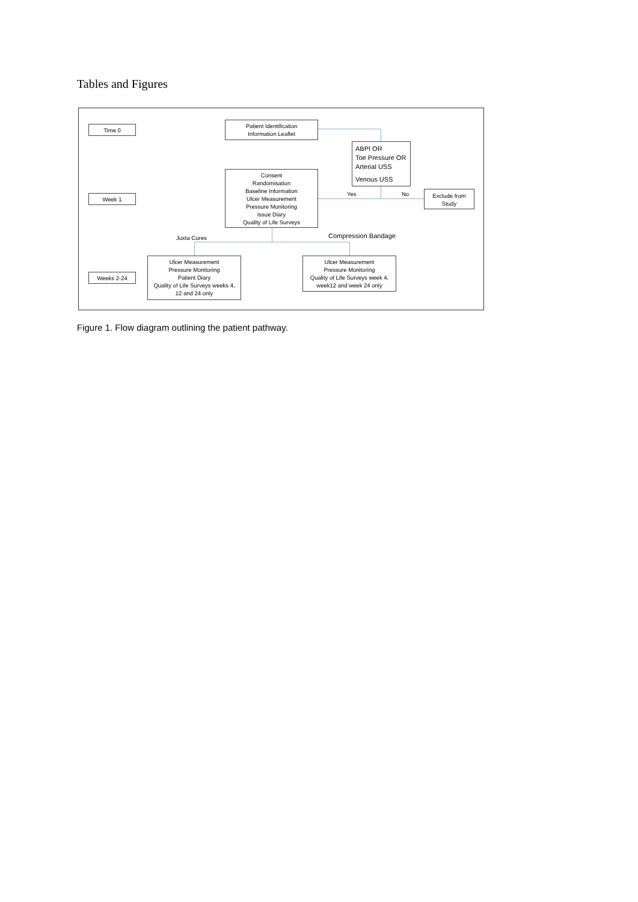Tables and Figures
Time 0
Week 1
Weeks 2-24
Patient Identification
Information Leaflet
ABPI OR
Toe Pressure OR
Arterial USS
Venous USS
Consent
Randomisation
Baseline Information
Ulcer Measurement
Pressure Monitoring
Issue Diary
Quality of Life Surveys
Yes No
Exclude from
Study
Juxta Cures Compression Bandage
Ulcer Measurement
Pressure Monitoring
Patient Diary
Quality of Life Surveys weeks 4,
12 and 24 only
Ulcer Measurement
Pressure Monitoring
Quality of Life Surveys week 4,
week12 and week 24 only
Figure 1. Flow diagram outlining the patient pathway.